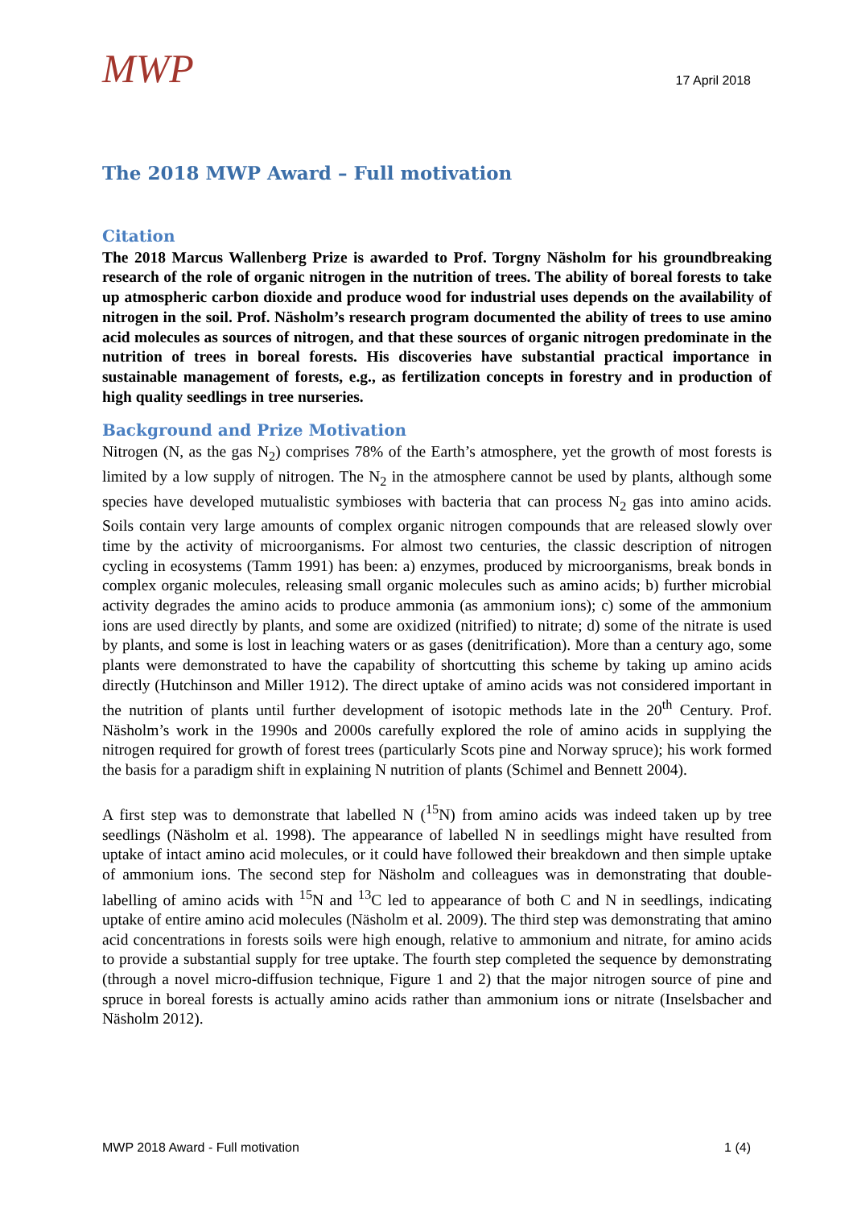MWP
17 April 2018
The 2018 MWP Award – Full motivation
Citation
The 2018 Marcus Wallenberg Prize is awarded to Prof. Torgny Näsholm for his groundbreaking research of the role of organic nitrogen in the nutrition of trees. The ability of boreal forests to take up atmospheric carbon dioxide and produce wood for industrial uses depends on the availability of nitrogen in the soil. Prof. Näsholm’s research program documented the ability of trees to use amino acid molecules as sources of nitrogen, and that these sources of organic nitrogen predominate in the nutrition of trees in boreal forests. His discoveries have substantial practical importance in sustainable management of forests, e.g., as fertilization concepts in forestry and in production of high quality seedlings in tree nurseries.
Background and Prize Motivation
Nitrogen (N, as the gas N<sub>2</sub>) comprises 78% of the Earth’s atmosphere, yet the growth of most forests is limited by a low supply of nitrogen. The N<sub>2</sub> in the atmosphere cannot be used by plants, although some species have developed mutualistic symbioses with bacteria that can process N<sub>2</sub> gas into amino acids. Soils contain very large amounts of complex organic nitrogen compounds that are released slowly over time by the activity of microorganisms. For almost two centuries, the classic description of nitrogen cycling in ecosystems (Tamm 1991) has been: a) enzymes, produced by microorganisms, break bonds in complex organic molecules, releasing small organic molecules such as amino acids; b) further microbial activity degrades the amino acids to produce ammonia (as ammonium ions); c) some of the ammonium ions are used directly by plants, and some are oxidized (nitrified) to nitrate; d) some of the nitrate is used by plants, and some is lost in leaching waters or as gases (denitrification). More than a century ago, some plants were demonstrated to have the capability of shortcutting this scheme by taking up amino acids directly (Hutchinson and Miller 1912). The direct uptake of amino acids was not considered important in the nutrition of plants until further development of isotopic methods late in the 20<sup>th</sup> Century. Prof. Näsholm’s work in the 1990s and 2000s carefully explored the role of amino acids in supplying the nitrogen required for growth of forest trees (particularly Scots pine and Norway spruce); his work formed the basis for a paradigm shift in explaining N nutrition of plants (Schimel and Bennett 2004).
A first step was to demonstrate that labelled N (<sup>15</sup>N) from amino acids was indeed taken up by tree seedlings (Näsholm et al. 1998). The appearance of labelled N in seedlings might have resulted from uptake of intact amino acid molecules, or it could have followed their breakdown and then simple uptake of ammonium ions. The second step for Näsholm and colleagues was in demonstrating that double-labelling of amino acids with <sup>15</sup>N and <sup>13</sup>C led to appearance of both C and N in seedlings, indicating uptake of entire amino acid molecules (Näsholm et al. 2009). The third step was demonstrating that amino acid concentrations in forests soils were high enough, relative to ammonium and nitrate, for amino acids to provide a substantial supply for tree uptake. The fourth step completed the sequence by demonstrating (through a novel micro-diffusion technique, Figure 1 and 2) that the major nitrogen source of pine and spruce in boreal forests is actually amino acids rather than ammonium ions or nitrate (Inselsbacher and Näsholm 2012).
MWP 2018 Award - Full motivation 1 (4)